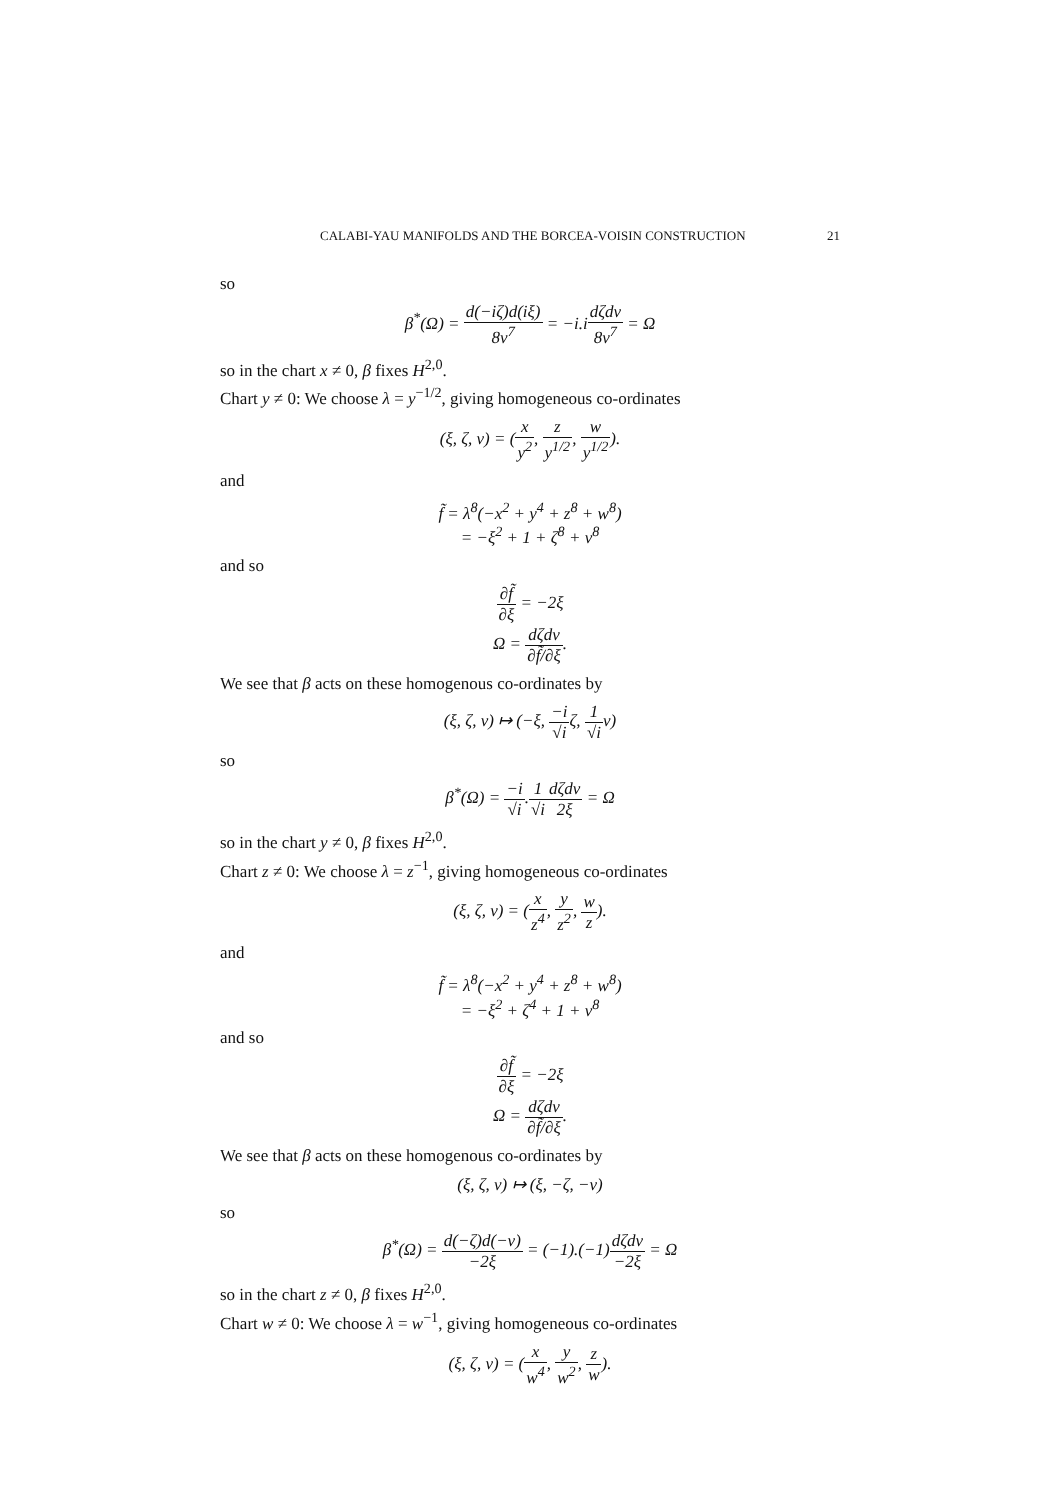CALABI-YAU MANIFOLDS AND THE BORCEA-VOISIN CONSTRUCTION 21
so
β<sup>*</sup>(Ω) = d(−iζ)d(iξ) 8ν<sup>7</sup> = −i.idζdν 8ν<sup>7</sup> = Ω
so in the chart x ≠ 0, β fixes H<sup>2,0</sup>.
Chart y ≠ 0: We choose λ = y<sup>−1/2</sup>, giving homogeneous co-ordinates
(ξ, ζ, ν) = (x y<sup>2</sup>, z y<sup>1/2</sup>, w y<sup>1/2</sup>).
and
f̃ = λ<sup>8</sup>(−x<sup>2</sup> + y<sup>4</sup> + z<sup>8</sup> + w<sup>8</sup>)
= −ξ<sup>2</sup> + 1 + ζ<sup>8</sup> + ν<sup>8</sup>
and so
∂f̃ ∂ξ = −2ξ
Ω = dζdν ∂f̃/∂ξ.
We see that β acts on these homogenous co-ordinates by
(ξ, ζ, ν) ↦ (−ξ, −i √iζ, 1 √iν)
so
β<sup>*</sup>(Ω) = −i √i.1 √i dζdν 2ξ = Ω
so in the chart y ≠ 0, β fixes H<sup>2,0</sup>.
Chart z ≠ 0: We choose λ = z<sup>−1</sup>, giving homogeneous co-ordinates
(ξ, ζ, ν) = (x z<sup>4</sup>, y z<sup>2</sup>, w z).
and
f̃ = λ<sup>8</sup>(−x<sup>2</sup> + y<sup>4</sup> + z<sup>8</sup> + w<sup>8</sup>)
= −ξ<sup>2</sup> + ζ<sup>4</sup> + 1 + ν<sup>8</sup>
and so
∂f̃ ∂ξ = −2ξ
Ω = dζdν ∂f̃/∂ξ.
We see that β acts on these homogenous co-ordinates by
(ξ, ζ, ν) ↦ (ξ, −ζ, −ν)
so
β<sup>*</sup>(Ω) = d(−ζ)d(−ν) −2ξ = (−1).(−1)dζdν −2ξ = Ω
so in the chart z ≠ 0, β fixes H<sup>2,0</sup>.
Chart w ≠ 0: We choose λ = w<sup>−1</sup>, giving homogeneous co-ordinates
(ξ, ζ, ν) = (x w<sup>4</sup>, y w<sup>2</sup>, z w).